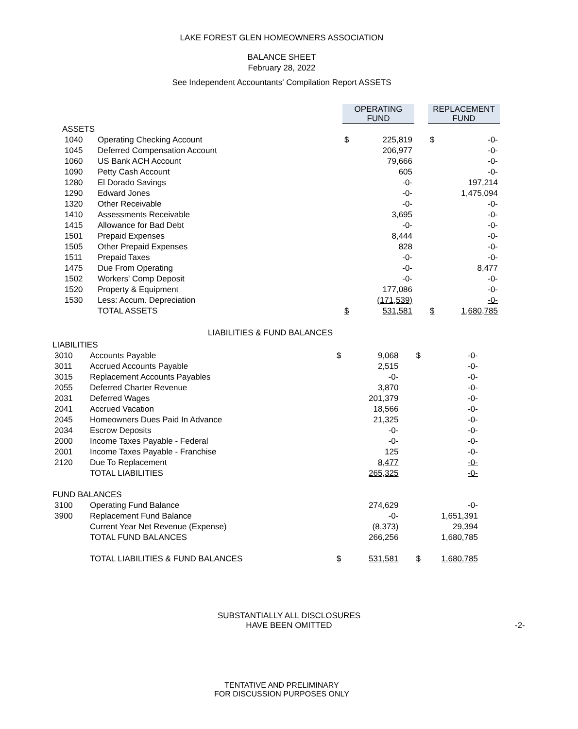LAKE FOREST GLEN HOMEOWNERS ASSOCIATION
BALANCE SHEET
February 28, 2022
See Independent Accountants' Compilation Report ASSETS
| | | OPERATING FUND | | | REPLACEMENT FUND | |
| ASSETS | | | | | | |
| 1040 | Operating Checking Account | $ | 225,819 | | $ | -0- |
| 1045 | Deferred Compensation Account | | 206,977 | | | -0- |
| 1060 | US Bank ACH Account | | 79,666 | | | -0- |
| 1090 | Petty Cash Account | | 605 | | | -0- |
| 1280 | El Dorado Savings | | -0- | | | 197,214 |
| 1290 | Edward Jones | | -0- | | | 1,475,094 |
| 1320 | Other Receivable | | -0- | | | -0- |
| 1410 | Assessments Receivable | | 3,695 | | | -0- |
| 1415 | Allowance for Bad Debt | | -0- | | | -0- |
| 1501 | Prepaid Expenses | | 8,444 | | | -0- |
| 1505 | Other Prepaid Expenses | | 828 | | | -0- |
| 1511 | Prepaid Taxes | | -0- | | | -0- |
| 1475 | Due From Operating | | -0- | | | 8,477 |
| 1502 | Workers' Comp Deposit | | -0- | | | -0- |
| 1520 | Property & Equipment | | 177,086 | | | -0- |
| 1530 | Less: Accum. Depreciation | | (171,539) | | | -0- |
| | TOTAL ASSETS | $ | 531,581 | | $ | 1,680,785 |
LIABILITIES & FUND BALANCES
| LIABILITIES | | | | | | |
| 3010 | Accounts Payable | $ | 9,068 | | $ | -0- |
| 3011 | Accrued Accounts Payable | | 2,515 | | | -0- |
| 3015 | Replacement Accounts Payables | | -0- | | | -0- |
| 2055 | Deferred Charter Revenue | | 3,870 | | | -0- |
| 2031 | Deferred Wages | | 201,379 | | | -0- |
| 2041 | Accrued Vacation | | 18,566 | | | -0- |
| 2045 | Homeowners Dues Paid In Advance | | 21,325 | | | -0- |
| 2034 | Escrow Deposits | | -0- | | | -0- |
| 2000 | Income Taxes Payable - Federal | | -0- | | | -0- |
| 2001 | Income Taxes Payable - Franchise | | 125 | | | -0- |
| 2120 | Due To Replacement | | 8,477 | | | -0- |
| | TOTAL LIABILITIES | | 265,325 | | | -0- |
| FUND BALANCES | | | | | | |
| 3100 | Operating Fund Balance | | 274,629 | | | -0- |
| 3900 | Replacement Fund Balance | | -0- | | | 1,651,391 |
| | Current Year Net Revenue (Expense) | | (8,373) | | | 29,394 |
| | TOTAL FUND BALANCES | | 266,256 | | | 1,680,785 |
| | TOTAL LIABILITIES & FUND BALANCES | $ | 531,581 | | $ | 1,680,785 |
SUBSTANTIALLY ALL DISCLOSURES
HAVE BEEN OMITTED
-2-
TENTATIVE AND PRELIMINARY
FOR DISCUSSION PURPOSES ONLY